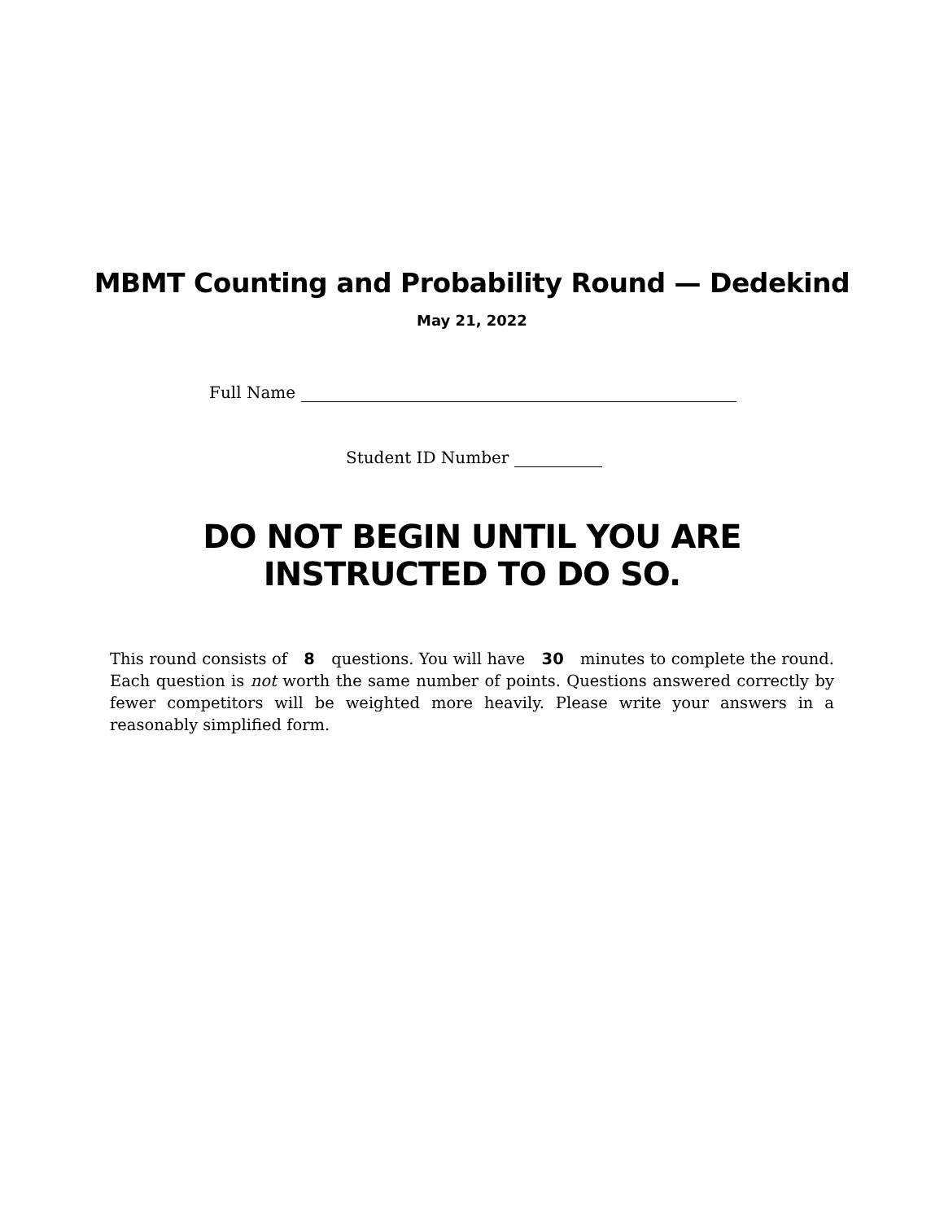MBMT Counting and Probability Round — Dedekind
May 21, 2022
Full Name
Student ID Number
DO NOT BEGIN UNTIL YOU ARE
INSTRUCTED TO DO SO.
This round consists of 8 questions. You will have 30 minutes to complete the round. Each question is not worth the same number of points. Questions answered correctly by fewer competitors will be weighted more heavily. Please write your answers in a reasonably simplified form.